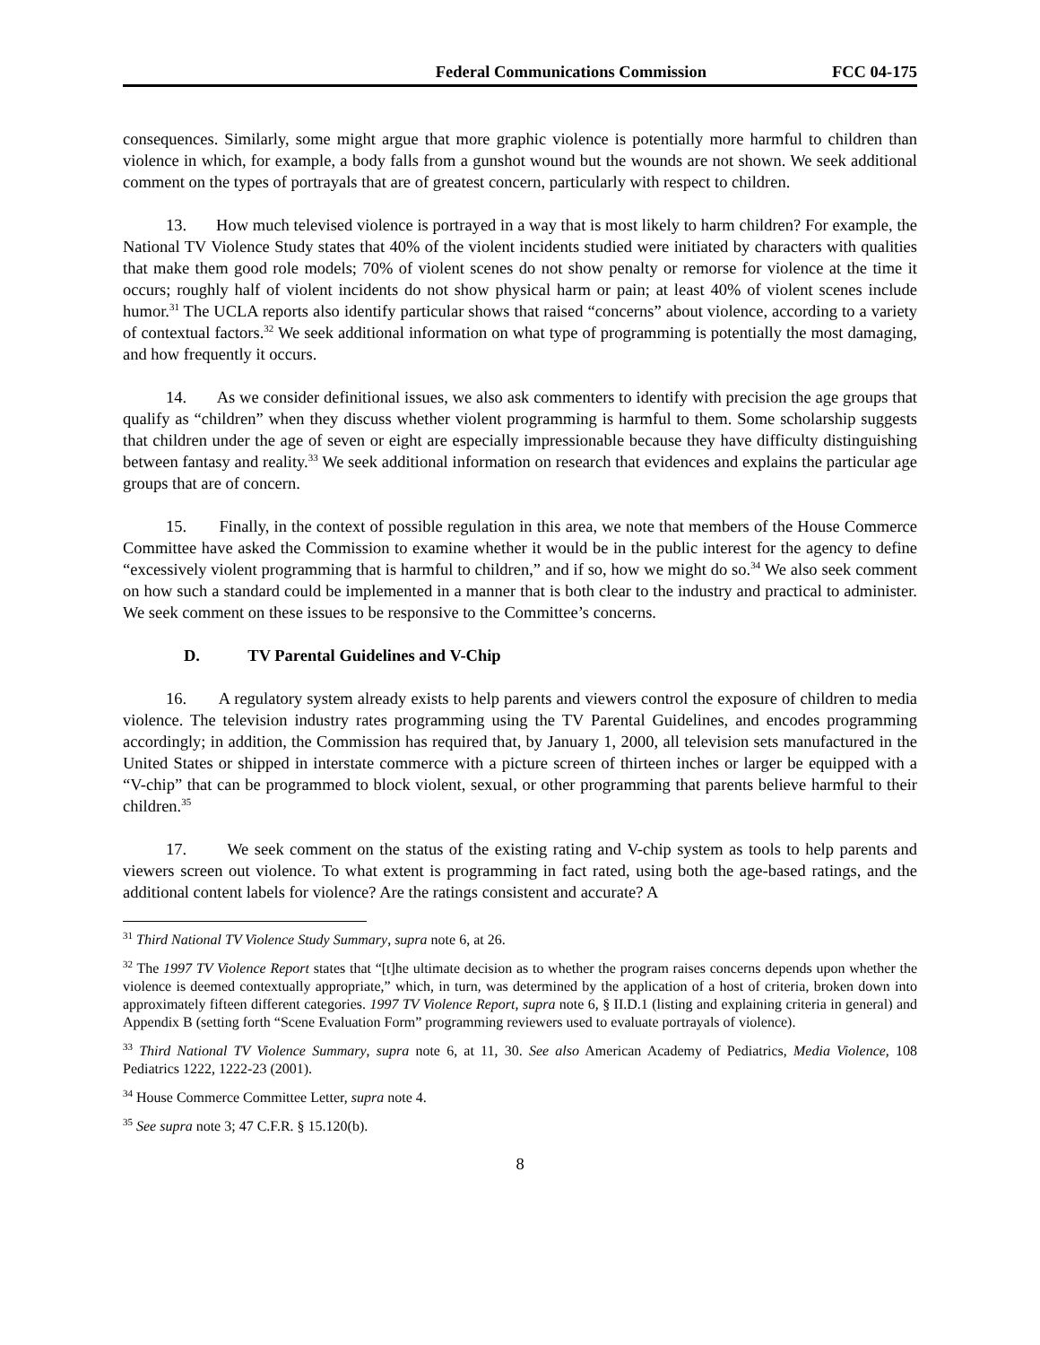Federal Communications Commission FCC 04-175
consequences. Similarly, some might argue that more graphic violence is potentially more harmful to children than violence in which, for example, a body falls from a gunshot wound but the wounds are not shown. We seek additional comment on the types of portrayals that are of greatest concern, particularly with respect to children.
13. How much televised violence is portrayed in a way that is most likely to harm children? For example, the National TV Violence Study states that 40% of the violent incidents studied were initiated by characters with qualities that make them good role models; 70% of violent scenes do not show penalty or remorse for violence at the time it occurs; roughly half of violent incidents do not show physical harm or pain; at least 40% of violent scenes include humor.<sup>31</sup> The UCLA reports also identify particular shows that raised “concerns” about violence, according to a variety of contextual factors.<sup>32</sup> We seek additional information on what type of programming is potentially the most damaging, and how frequently it occurs.
14. As we consider definitional issues, we also ask commenters to identify with precision the age groups that qualify as “children” when they discuss whether violent programming is harmful to them. Some scholarship suggests that children under the age of seven or eight are especially impressionable because they have difficulty distinguishing between fantasy and reality.<sup>33</sup> We seek additional information on research that evidences and explains the particular age groups that are of concern.
15. Finally, in the context of possible regulation in this area, we note that members of the House Commerce Committee have asked the Commission to examine whether it would be in the public interest for the agency to define “excessively violent programming that is harmful to children,” and if so, how we might do so.<sup>34</sup> We also seek comment on how such a standard could be implemented in a manner that is both clear to the industry and practical to administer. We seek comment on these issues to be responsive to the Committee’s concerns.
D. TV Parental Guidelines and V-Chip
16. A regulatory system already exists to help parents and viewers control the exposure of children to media violence. The television industry rates programming using the TV Parental Guidelines, and encodes programming accordingly; in addition, the Commission has required that, by January 1, 2000, all television sets manufactured in the United States or shipped in interstate commerce with a picture screen of thirteen inches or larger be equipped with a “V-chip” that can be programmed to block violent, sexual, or other programming that parents believe harmful to their children.<sup>35</sup>
17. We seek comment on the status of the existing rating and V-chip system as tools to help parents and viewers screen out violence. To what extent is programming in fact rated, using both the age-based ratings, and the additional content labels for violence? Are the ratings consistent and accurate? A
<sup>31</sup> Third National TV Violence Study Summary, supra note 6, at 26.
<sup>32</sup> The 1997 TV Violence Report states that “[t]he ultimate decision as to whether the program raises concerns depends upon whether the violence is deemed contextually appropriate,” which, in turn, was determined by the application of a host of criteria, broken down into approximately fifteen different categories. 1997 TV Violence Report, supra note 6, § II.D.1 (listing and explaining criteria in general) and Appendix B (setting forth “Scene Evaluation Form” programming reviewers used to evaluate portrayals of violence).
<sup>33</sup> Third National TV Violence Summary, supra note 6, at 11, 30. See also American Academy of Pediatrics, Media Violence, 108 Pediatrics 1222, 1222-23 (2001).
<sup>34</sup> House Commerce Committee Letter, supra note 4.
<sup>35</sup> See supra note 3; 47 C.F.R. § 15.120(b).
8